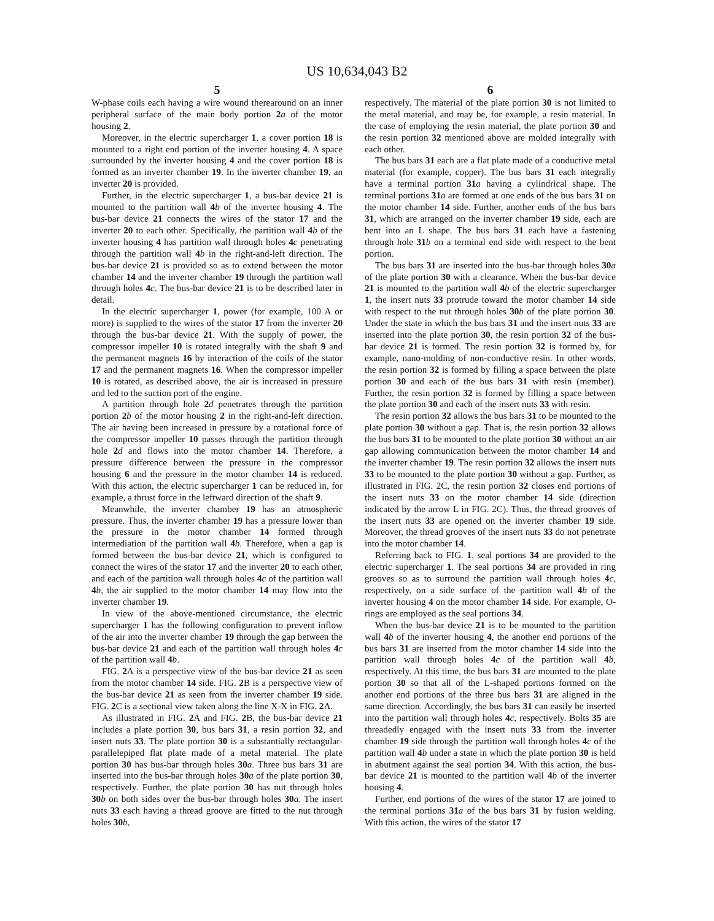US 10,634,043 B2
5
W-phase coils each having a wire wound therearound on an inner peripheral surface of the main body portion 2 a of the motor housing 2.
Moreover, in the electric supercharger 1, a cover portion 18 is mounted to a right end portion of the inverter housing 4. A space surrounded by the inverter housing 4 and the cover portion 18 is formed as an inverter chamber 19. In the inverter chamber 19, an inverter 20 is provided.
Further, in the electric supercharger 1, a bus-bar device 21 is mounted to the partition wall 4 b of the inverter housing 4. The bus-bar device 21 connects the wires of the stator 17 and the inverter 20 to each other. Specifically, the partition wall 4 b of the inverter housing 4 has partition wall through holes 4 c penetrating through the partition wall 4 b in the right-and-left direction. The bus-bar device 21 is provided so as to extend between the motor chamber 14 and the inverter chamber 19 through the partition wall through holes 4 c. The bus-bar device 21 is to be described later in detail.
In the electric supercharger 1, power (for example, 100 A or more) is supplied to the wires of the stator 17 from the inverter 20 through the bus-bar device 21. With the supply of power, the compressor impeller 10 is rotated integrally with the shaft 9 and the permanent magnets 16 by interaction of the coils of the stator 17 and the permanent magnets 16. When the compressor impeller 10 is rotated, as described above, the air is increased in pressure and led to the suction port of the engine.
A partition through hole 2 d penetrates through the partition portion 2 b of the motor housing 2 in the right-and-left direction. The air having been increased in pressure by a rotational force of the compressor impeller 10 passes through the partition through hole 2 d and flows into the motor chamber 14. Therefore, a pressure difference between the pressure in the compressor housing 6 and the pressure in the motor chamber 14 is reduced. With this action, the electric supercharger 1 can be reduced in, for example, a thrust force in the leftward direction of the shaft 9.
Meanwhile, the inverter chamber 19 has an atmospheric pressure. Thus, the inverter chamber 19 has a pressure lower than the pressure in the motor chamber 14 formed through intermediation of the partition wall 4 b. Therefore, when a gap is formed between the bus-bar device 21, which is configured to connect the wires of the stator 17 and the inverter 20 to each other, and each of the partition wall through holes 4 c of the partition wall 4 b, the air supplied to the motor chamber 14 may flow into the inverter chamber 19.
In view of the above-mentioned circumstance, the electric supercharger 1 has the following configuration to prevent inflow of the air into the inverter chamber 19 through the gap between the bus-bar device 21 and each of the partition wall through holes 4 c of the partition wall 4 b.
FIG. 2 A is a perspective view of the bus-bar device 21 as seen from the motor chamber 14 side. FIG. 2 B is a perspective view of the bus-bar device 21 as seen from the inverter chamber 19 side. FIG. 2 C is a sectional view taken along the line X-X in FIG. 2 A.
As illustrated in FIG. 2 A and FIG. 2 B, the bus-bar device 21 includes a plate portion 30, bus bars 31, a resin portion 32, and insert nuts 33. The plate portion 30 is a substantially rectangular-parallelepiped flat plate made of a metal material. The plate portion 30 has bus-bar through holes 30 a. Three bus bars 31 are inserted into the bus-bar through holes 30 a of the plate portion 30, respectively. Further, the plate portion 30 has nut through holes 30 b on both sides over the bus-bar through holes 30 a. The insert nuts 33 each having a thread groove are fitted to the nut through holes 30 b,
6
respectively. The material of the plate portion 30 is not limited to the metal material, and may be, for example, a resin material. In the case of employing the resin material, the plate portion 30 and the resin portion 32 mentioned above are molded integrally with each other.
The bus bars 31 each are a flat plate made of a conductive metal material (for example, copper). The bus bars 31 each integrally have a terminal portion 31 a having a cylindrical shape. The terminal portions 31 a are formed at one ends of the bus bars 31 on the motor chamber 14 side. Further, another ends of the bus bars 31, which are arranged on the inverter chamber 19 side, each are bent into an L shape. The bus bars 31 each have a fastening through hole 31 b on a terminal end side with respect to the bent portion.
The bus bars 31 are inserted into the bus-bar through holes 30 a of the plate portion 30 with a clearance. When the bus-bar device 21 is mounted to the partition wall 4 b of the electric supercharger 1, the insert nuts 33 protrude toward the motor chamber 14 side with respect to the nut through holes 30 b of the plate portion 30. Under the state in which the bus bars 31 and the insert nuts 33 are inserted into the plate portion 30, the resin portion 32 of the bus-bar device 21 is formed. The resin portion 32 is formed by, for example, nano-molding of non-conductive resin. In other words, the resin portion 32 is formed by filling a space between the plate portion 30 and each of the bus bars 31 with resin (member). Further, the resin portion 32 is formed by filling a space between the plate portion 30 and each of the insert nuts 33 with resin.
The resin portion 32 allows the bus bars 31 to be mounted to the plate portion 30 without a gap. That is, the resin portion 32 allows the bus bars 31 to be mounted to the plate portion 30 without an air gap allowing communication between the motor chamber 14 and the inverter chamber 19. The resin portion 32 allows the insert nuts 33 to be mounted to the plate portion 30 without a gap. Further, as illustrated in FIG. 2C, the resin portion 32 closes end portions of the insert nuts 33 on the motor chamber 14 side (direction indicated by the arrow L in FIG. 2C). Thus, the thread grooves of the insert nuts 33 are opened on the inverter chamber 19 side. Moreover, the thread grooves of the insert nuts 33 do not penetrate into the motor chamber 14.
Referring back to FIG. 1, seal portions 34 are provided to the electric supercharger 1. The seal portions 34 are provided in ring grooves so as to surround the partition wall through holes 4 c, respectively, on a side surface of the partition wall 4 b of the inverter housing 4 on the motor chamber 14 side. For example, O-rings are employed as the seal portions 34.
When the bus-bar device 21 is to be mounted to the partition wall 4 b of the inverter housing 4, the another end portions of the bus bars 31 are inserted from the motor chamber 14 side into the partition wall through holes 4 c of the partition wall 4 b, respectively. At this time, the bus bars 31 are mounted to the plate portion 30 so that all of the L-shaped portions formed on the another end portions of the three bus bars 31 are aligned in the same direction. Accordingly, the bus bars 31 can easily be inserted into the partition wall through holes 4 c, respectively. Bolts 35 are threadedly engaged with the insert nuts 33 from the inverter chamber 19 side through the partition wall through holes 4 c of the partition wall 4 b under a state in which the plate portion 30 is held in abutment against the seal portion 34. With this action, the bus-bar device 21 is mounted to the partition wall 4 b of the inverter housing 4.
Further, end portions of the wires of the stator 17 are joined to the terminal portions 31 a of the bus bars 31 by fusion welding. With this action, the wires of the stator 17